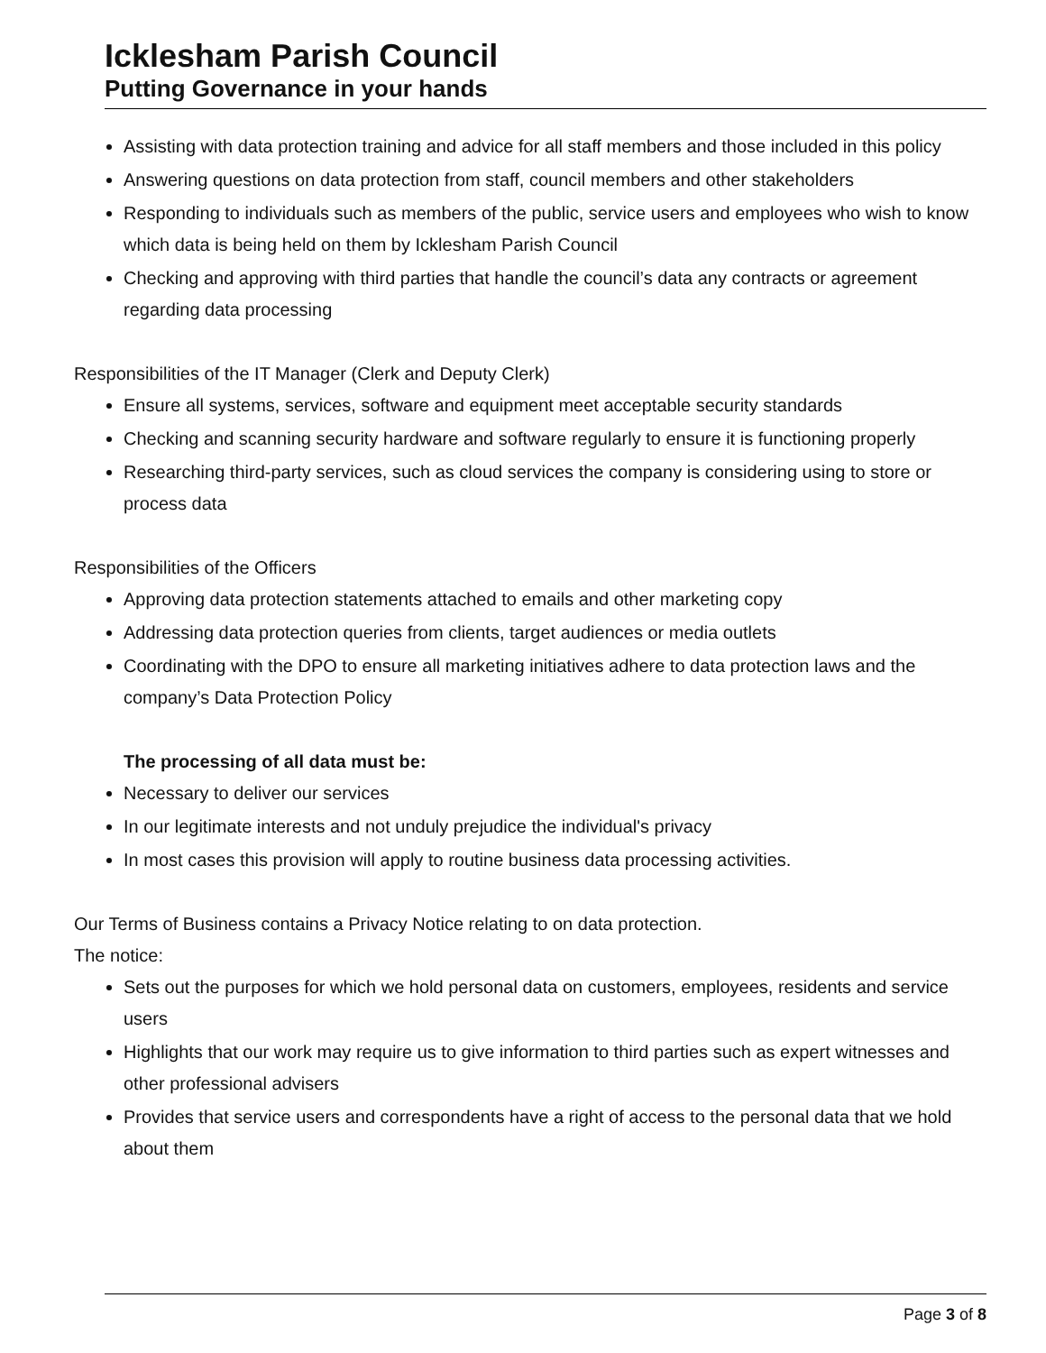Icklesham Parish Council
Putting Governance in your hands
Assisting with data protection training and advice for all staff members and those included in this policy
Answering questions on data protection from staff, council members and other stakeholders
Responding to individuals such as members of the public, service users and employees who wish to know which data is being held on them by Icklesham Parish Council
Checking and approving with third parties that handle the council’s data any contracts or agreement regarding data processing
Responsibilities of the IT Manager (Clerk and Deputy Clerk)
Ensure all systems, services, software and equipment meet acceptable security standards
Checking and scanning security hardware and software regularly to ensure it is functioning properly
Researching third-party services, such as cloud services the company is considering using to store or process data
Responsibilities of the Officers
Approving data protection statements attached to emails and other marketing copy
Addressing data protection queries from clients, target audiences or media outlets
Coordinating with the DPO to ensure all marketing initiatives adhere to data protection laws and the company’s Data Protection Policy
The processing of all data must be:
Necessary to deliver our services
In our legitimate interests and not unduly prejudice the individual's privacy
In most cases this provision will apply to routine business data processing activities.
Our Terms of Business contains a Privacy Notice relating to on data protection.
The notice:
Sets out the purposes for which we hold personal data on customers, employees, residents and service users
Highlights that our work may require us to give information to third parties such as expert witnesses and other professional advisers
Provides that service users and correspondents have a right of access to the personal data that we hold about them
Page 3 of 8